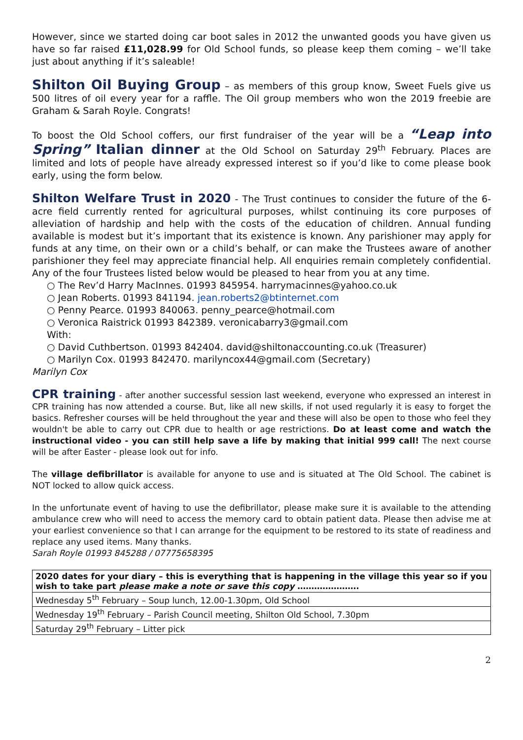However, since we started doing car boot sales in 2012 the unwanted goods you have given us have so far raised £11,028.99 for Old School funds, so please keep them coming – we’ll take just about anything if it’s saleable!
Shilton Oil Buying Group – as members of this group know, Sweet Fuels give us 500 litres of oil every year for a raffle. The Oil group members who won the 2019 freebie are Graham & Sarah Royle. Congrats!
To boost the Old School coffers, our first fundraiser of the year will be a “Leap into Spring” Italian dinner at the Old School on Saturday 29<sup>th</sup> February. Places are limited and lots of people have already expressed interest so if you’d like to come please book early, using the form below.
Shilton Welfare Trust in 2020 - The Trust continues to consider the future of the 6-acre field currently rented for agricultural purposes, whilst continuing its core purposes of alleviation of hardship and help with the costs of the education of children. Annual funding available is modest but it’s important that its existence is known. Any parishioner may apply for funds at any time, on their own or a child’s behalf, or can make the Trustees aware of another parishioner they feel may appreciate financial help. All enquiries remain completely confidential. Any of the four Trustees listed below would be pleased to hear from you at any time.
○ The Rev’d Harry MacInnes. 01993 845954. harrymacinnes@yahoo.co.uk
○ Jean Roberts. 01993 841194. jean.roberts2@btinternet.com
○ Penny Pearce. 01993 840063. penny_pearce@hotmail.com
○ Veronica Raistrick 01993 842389. veronicabarry3@gmail.com
With:
○ David Cuthbertson. 01993 842404. david@shiltonaccounting.co.uk (Treasurer)
○ Marilyn Cox. 01993 842470. marilyncox44@gmail.com (Secretary)
Marilyn Cox
CPR training - after another successful session last weekend, everyone who expressed an interest in CPR training has now attended a course. But, like all new skills, if not used regularly it is easy to forget the basics. Refresher courses will be held throughout the year and these will also be open to those who feel they wouldn't be able to carry out CPR due to health or age restrictions. Do at least come and watch the instructional video - you can still help save a life by making that initial 999 call! The next course will be after Easter - please look out for info.
The village defibrillator is available for anyone to use and is situated at The Old School. The cabinet is NOT locked to allow quick access.
In the unfortunate event of having to use the defibrillator, please make sure it is available to the attending ambulance crew who will need to access the memory card to obtain patient data. Please then advise me at your earliest convenience so that I can arrange for the equipment to be restored to its state of readiness and replace any used items. Many thanks.
Sarah Royle 01993 845288 / 07775658395
| 2020 dates for your diary – this is everything that is happening in the village this year so if you wish to take part please make a note or save this copy …………………. |
| Wednesday 5<sup>th</sup> February – Soup lunch, 12.00-1.30pm, Old School |
| Wednesday 19<sup>th</sup> February – Parish Council meeting, Shilton Old School, 7.30pm |
| Saturday 29<sup>th</sup> February – Litter pick |
2